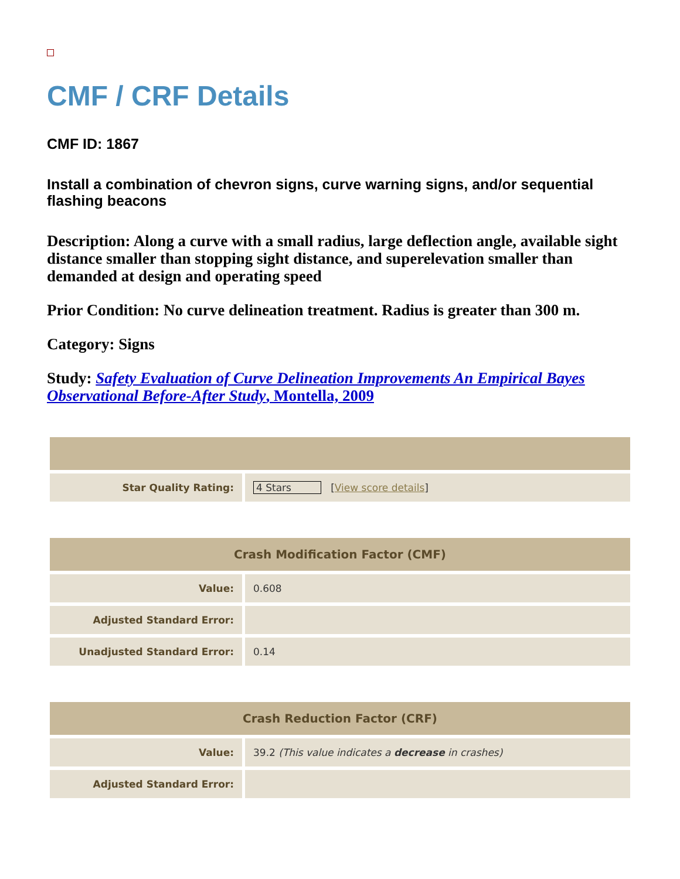CMF / CRF Details
CMF ID: 1867
Install a combination of chevron signs, curve warning signs, and/or sequential flashing beacons
Description: Along a curve with a small radius, large deflection angle, available sight distance smaller than stopping sight distance, and superelevation smaller than demanded at design and operating speed
Prior Condition: No curve delineation treatment. Radius is greater than 300 m.
Category: Signs
Study: Safety Evaluation of Curve Delineation Improvements An Empirical Bayes Observational Before-After Study, Montella, 2009
| Star Quality Rating: | 4 Stars [ View score details ] |
| Crash Modification Factor (CMF) | |
| --- | --- |
| Value: | 0.608 |
| Adjusted Standard Error: | |
| Unadjusted Standard Error: | 0.14 |
| Crash Reduction Factor (CRF) | |
| --- | --- |
| Value: | 39.2 (This value indicates a decrease in crashes) |
| Adjusted Standard Error: | |